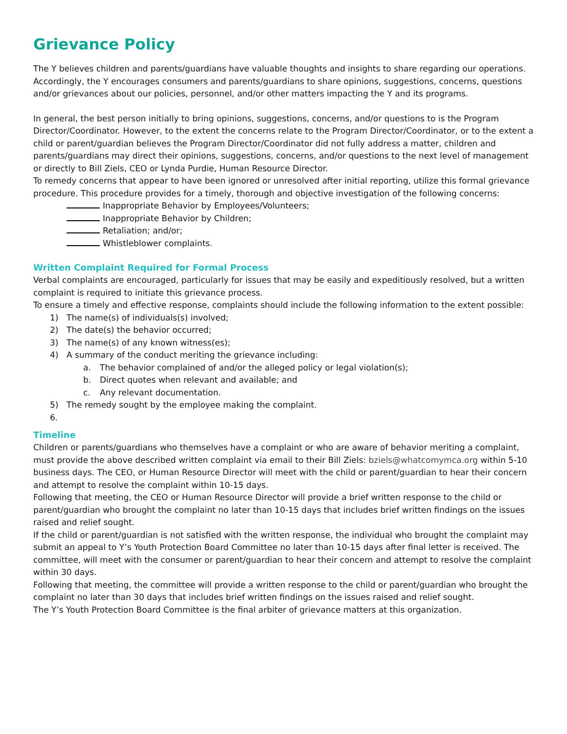Grievance Policy
The Y believes children and parents/guardians have valuable thoughts and insights to share regarding our operations. Accordingly, the Y encourages consumers and parents/guardians to share opinions, suggestions, concerns, questions and/or grievances about our policies, personnel, and/or other matters impacting the Y and its programs.
In general, the best person initially to bring opinions, suggestions, concerns, and/or questions to is the Program Director/Coordinator. However, to the extent the concerns relate to the Program Director/Coordinator, or to the extent a child or parent/guardian believes the Program Director/Coordinator did not fully address a matter, children and parents/guardians may direct their opinions, suggestions, concerns, and/or questions to the next level of management or directly to Bill Ziels, CEO or Lynda Purdie, Human Resource Director.
To remedy concerns that appear to have been ignored or unresolved after initial reporting, utilize this formal grievance procedure. This procedure provides for a timely, thorough and objective investigation of the following concerns:
Inappropriate Behavior by Employees/Volunteers;
Inappropriate Behavior by Children;
Retaliation; and/or;
Whistleblower complaints.
Written Complaint Required for Formal Process
Verbal complaints are encouraged, particularly for issues that may be easily and expeditiously resolved, but a written complaint is required to initiate this grievance process.
To ensure a timely and effective response, complaints should include the following information to the extent possible:
1) The name(s) of individuals(s) involved;
2) The date(s) the behavior occurred;
3) The name(s) of any known witness(es);
4) A summary of the conduct meriting the grievance including:
a. The behavior complained of and/or the alleged policy or legal violation(s);
b. Direct quotes when relevant and available; and
c. Any relevant documentation.
5) The remedy sought by the employee making the complaint.
6.
Timeline
Children or parents/guardians who themselves have a complaint or who are aware of behavior meriting a complaint, must provide the above described written complaint via email to their Bill Ziels: bziels@whatcomymca.org within 5-10 business days. The CEO, or Human Resource Director will meet with the child or parent/guardian to hear their concern and attempt to resolve the complaint within 10-15 days.
Following that meeting, the CEO or Human Resource Director will provide a brief written response to the child or parent/guardian who brought the complaint no later than 10-15 days that includes brief written findings on the issues raised and relief sought.
If the child or parent/guardian is not satisfied with the written response, the individual who brought the complaint may submit an appeal to Y’s Youth Protection Board Committee no later than 10-15 days after final letter is received. The committee, will meet with the consumer or parent/guardian to hear their concern and attempt to resolve the complaint within 30 days.
Following that meeting, the committee will provide a written response to the child or parent/guardian who brought the complaint no later than 30 days that includes brief written findings on the issues raised and relief sought.
The Y’s Youth Protection Board Committee is the final arbiter of grievance matters at this organization.